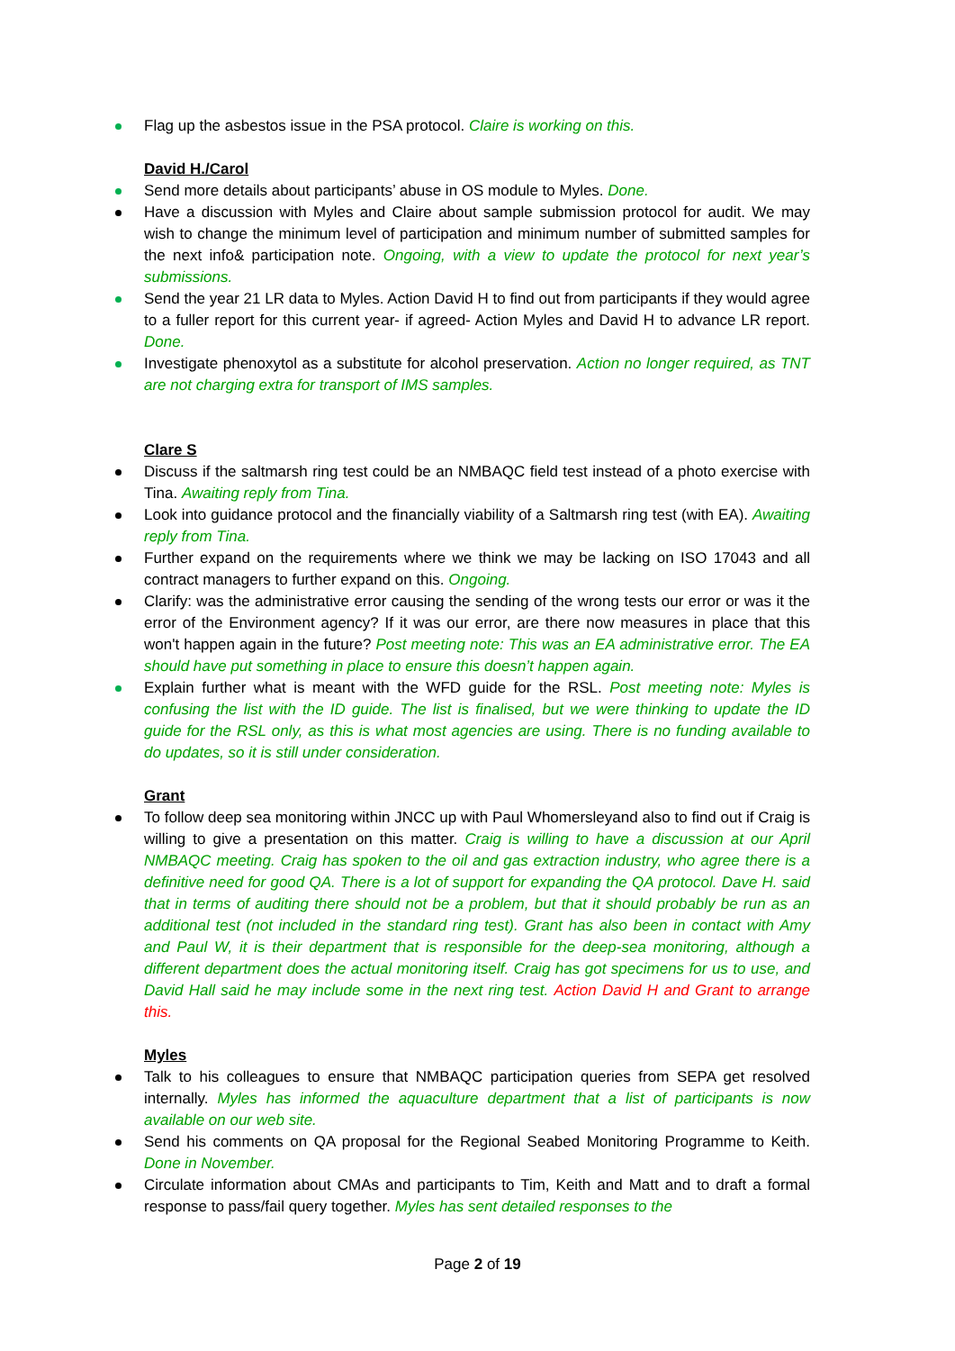Flag up the asbestos issue in the PSA protocol. Claire is working on this.
David H./Carol
Send more details about participants’ abuse in OS module to Myles. Done.
Have a discussion with Myles and Claire about sample submission protocol for audit. We may wish to change the minimum level of participation and minimum number of submitted samples for the next info& participation note. Ongoing, with a view to update the protocol for next year’s submissions.
Send the year 21 LR data to Myles. Action David H to find out from participants if they would agree to a fuller report for this current year- if agreed- Action Myles and David H to advance LR report. Done.
Investigate phenoxytol as a substitute for alcohol preservation. Action no longer required, as TNT are not charging extra for transport of IMS samples.
Clare S
Discuss if the saltmarsh ring test could be an NMBAQC field test instead of a photo exercise with Tina. Awaiting reply from Tina.
Look into guidance protocol and the financially viability of a Saltmarsh ring test (with EA). Awaiting reply from Tina.
Further expand on the requirements where we think we may be lacking on ISO 17043 and all contract managers to further expand on this. Ongoing.
Clarify: was the administrative error causing the sending of the wrong tests our error or was it the error of the Environment agency? If it was our error, are there now measures in place that this won't happen again in the future? Post meeting note: This was an EA administrative error. The EA should have put something in place to ensure this doesn’t happen again.
Explain further what is meant with the WFD guide for the RSL. Post meeting note: Myles is confusing the list with the ID guide. The list is finalised, but we were thinking to update the ID guide for the RSL only, as this is what most agencies are using. There is no funding available to do updates, so it is still under consideration.
Grant
To follow deep sea monitoring within JNCC up with Paul Whomersleyand also to find out if Craig is willing to give a presentation on this matter. Craig is willing to have a discussion at our April NMBAQC meeting. Craig has spoken to the oil and gas extraction industry, who agree there is a definitive need for good QA. There is a lot of support for expanding the QA protocol. Dave H. said that in terms of auditing there should not be a problem, but that it should probably be run as an additional test (not included in the standard ring test). Grant has also been in contact with Amy and Paul W, it is their department that is responsible for the deep-sea monitoring, although a different department does the actual monitoring itself. Craig has got specimens for us to use, and David Hall said he may include some in the next ring test. Action David H and Grant to arrange this.
Myles
Talk to his colleagues to ensure that NMBAQC participation queries from SEPA get resolved internally. Myles has informed the aquaculture department that a list of participants is now available on our web site.
Send his comments on QA proposal for the Regional Seabed Monitoring Programme to Keith. Done in November.
Circulate information about CMAs and participants to Tim, Keith and Matt and to draft a formal response to pass/fail query together. Myles has sent detailed responses to the
Page 2 of 19